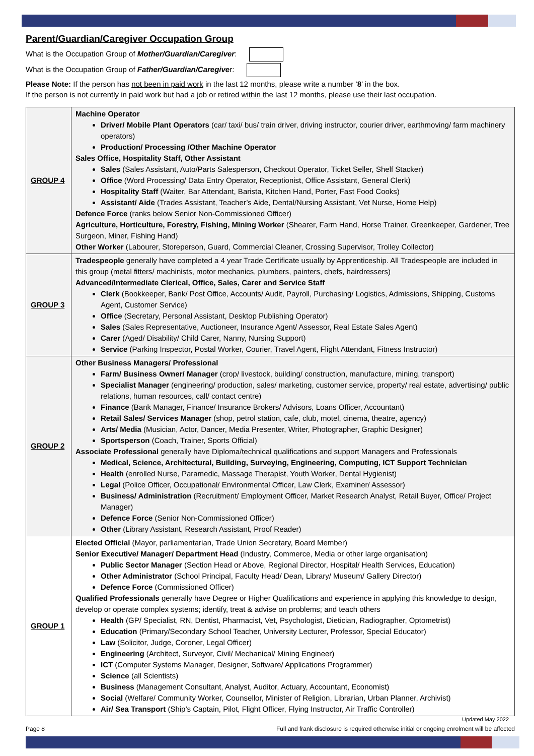Parent/Guardian/Caregiver Occupation Group
What is the Occupation Group of Mother/Guardian/Caregiver:
What is the Occupation Group of Father/Guardian/Caregiver:
Please Note: If the person has not been in paid work in the last 12 months, please write a number ‘8’ in the box.
If the person is not currently in paid work but had a job or retired within the last 12 months, please use their last occupation.
| GROUP 4 | Machine Operator Driver/ Mobile Plant Operators (car/ taxi/ bus/ train driver, driving instructor, courier driver, earthmoving/ farm machinery operators) Production/ Processing /Other Machine Operator Sales Office, Hospitality Staff, Other Assistant Sales (Sales Assistant, Auto/Parts Salesperson, Checkout Operator, Ticket Seller, Shelf Stacker) Office (Word Processing/ Data Entry Operator, Receptionist, Office Assistant, General Clerk) Hospitality Staff (Waiter, Bar Attendant, Barista, Kitchen Hand, Porter, Fast Food Cooks) Assistant/ Aide (Trades Assistant, Teacher’s Aide, Dental/Nursing Assistant, Vet Nurse, Home Help) Defence Force (ranks below Senior Non-Commissioned Officer) Agriculture, Horticulture, Forestry, Fishing, Mining Worker (Shearer, Farm Hand, Horse Trainer, Greenkeeper, Gardener, Tree Surgeon, Miner, Fishing Hand) Other Worker (Labourer, Storeperson, Guard, Commercial Cleaner, Crossing Supervisor, Trolley Collector) |
| GROUP 3 | Tradespeople generally have completed a 4 year Trade Certificate usually by Apprenticeship. All Tradespeople are included in this group (metal fitters/ machinists, motor mechanics, plumbers, painters, chefs, hairdressers) Advanced/Intermediate Clerical, Office, Sales, Carer and Service Staff Clerk (Bookkeeper, Bank/ Post Office, Accounts/ Audit, Payroll, Purchasing/ Logistics, Admissions, Shipping, Customs Agent, Customer Service) Office (Secretary, Personal Assistant, Desktop Publishing Operator) Sales (Sales Representative, Auctioneer, Insurance Agent/ Assessor, Real Estate Sales Agent) Carer (Aged/ Disability/ Child Carer, Nanny, Nursing Support) Service (Parking Inspector, Postal Worker, Courier, Travel Agent, Flight Attendant, Fitness Instructor) |
| GROUP 2 | Other Business Managers/ Professional Farm/ Business Owner/ Manager (crop/ livestock, building/ construction, manufacture, mining, transport) Specialist Manager (engineering/ production, sales/ marketing, customer service, property/ real estate, advertising/ public relations, human resources, call/ contact centre) Finance (Bank Manager, Finance/ Insurance Brokers/ Advisors, Loans Officer, Accountant) Retail Sales/ Services Manager (shop, petrol station, cafe, club, motel, cinema, theatre, agency) Arts/ Media (Musician, Actor, Dancer, Media Presenter, Writer, Photographer, Graphic Designer) Sportsperson (Coach, Trainer, Sports Official) Associate Professional generally have Diploma/technical qualifications and support Managers and Professionals Medical, Science, Architectural, Building, Surveying, Engineering, Computing, ICT Support Technician Health (enrolled Nurse, Paramedic, Massage Therapist, Youth Worker, Dental Hygienist) Legal (Police Officer, Occupational/ Environmental Officer, Law Clerk, Examiner/ Assessor) Business/ Administration (Recruitment/ Employment Officer, Market Research Analyst, Retail Buyer, Office/ Project Manager) Defence Force (Senior Non-Commissioned Officer) Other (Library Assistant, Research Assistant, Proof Reader) |
| GROUP 1 | Elected Official (Mayor, parliamentarian, Trade Union Secretary, Board Member) Senior Executive/ Manager/ Department Head (Industry, Commerce, Media or other large organisation) Public Sector Manager (Section Head or Above, Regional Director, Hospital/ Health Services, Education) Other Administrator (School Principal, Faculty Head/ Dean, Library/ Museum/ Gallery Director) Defence Force (Commissioned Officer) Qualified Professionals generally have Degree or Higher Qualifications and experience in applying this knowledge to design, develop or operate complex systems; identify, treat & advise on problems; and teach others Health (GP/ Specialist, RN, Dentist, Pharmacist, Vet, Psychologist, Dietician, Radiographer, Optometrist) Education (Primary/Secondary School Teacher, University Lecturer, Professor, Special Educator) Law (Solicitor, Judge, Coroner, Legal Officer) Engineering (Architect, Surveyor, Civil/ Mechanical/ Mining Engineer) ICT (Computer Systems Manager, Designer, Software/ Applications Programmer) Science (all Scientists) Business (Management Consultant, Analyst, Auditor, Actuary, Accountant, Economist) Social (Welfare/ Community Worker, Counsellor, Minister of Religion, Librarian, Urban Planner, Archivist) Air/ Sea Transport (Ship’s Captain, Pilot, Flight Officer, Flying Instructor, Air Traffic Controller) |
Updated May 2022
Page 8 Full and frank disclosure is required otherwise initial or ongoing enrolment will be affected